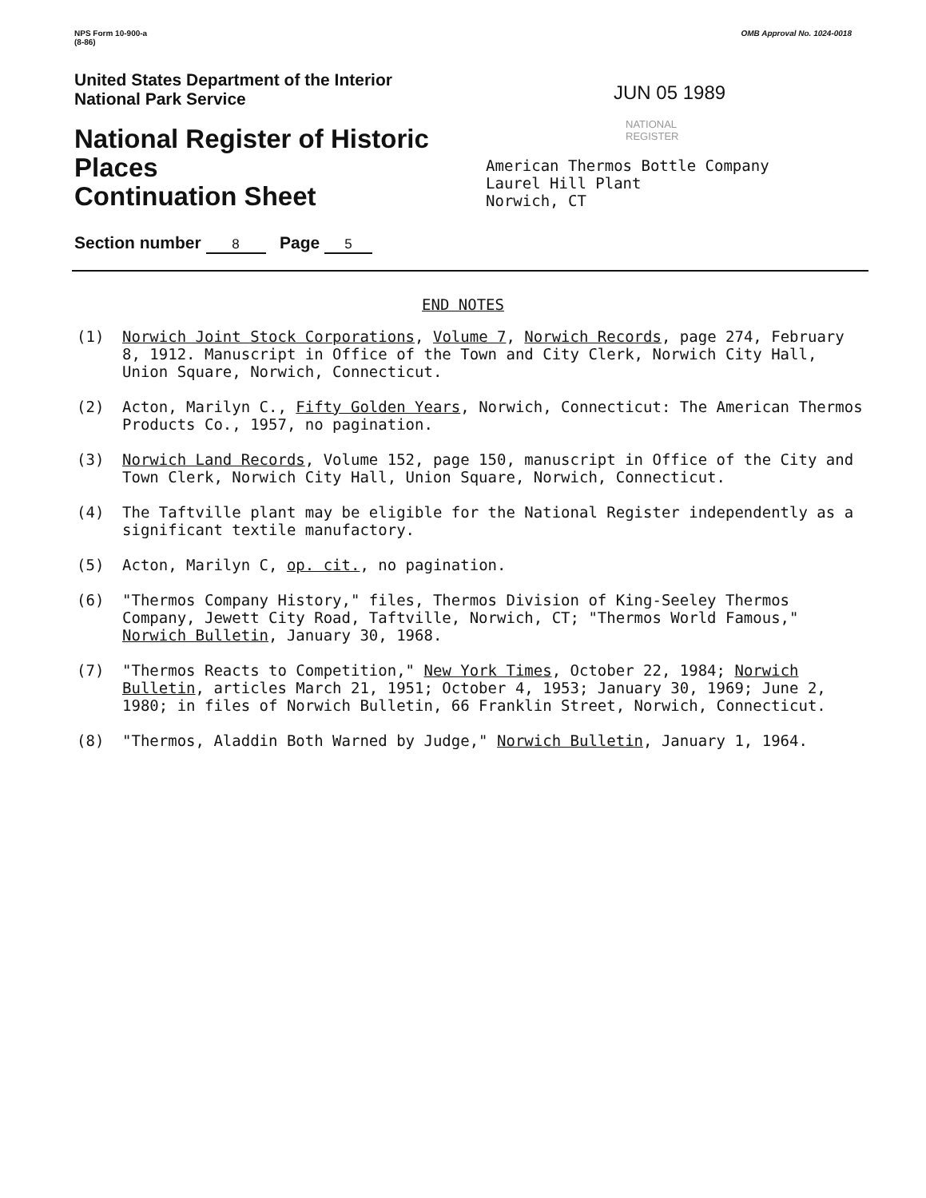NPS Form 10-900-a
(8-86)
OMB Approval No. 1024-0018
United States Department of the Interior
National Park Service
National Register of Historic Places
Continuation Sheet
Section number 8 Page 5
JUN 05 1989
NATIONAL
REGISTER
American Thermos Bottle Company
Laurel Hill Plant
Norwich, CT
END NOTES
(1) Norwich Joint Stock Corporations, Volume 7, Norwich Records, page 274, February 8, 1912. Manuscript in Office of the Town and City Clerk, Norwich City Hall, Union Square, Norwich, Connecticut.
(2) Acton, Marilyn C., Fifty Golden Years, Norwich, Connecticut: The American Thermos Products Co., 1957, no pagination.
(3) Norwich Land Records, Volume 152, page 150, manuscript in Office of the City and Town Clerk, Norwich City Hall, Union Square, Norwich, Connecticut.
(4) The Taftville plant may be eligible for the National Register independently as a significant textile manufactory.
(5) Acton, Marilyn C, op. cit., no pagination.
(6) "Thermos Company History," files, Thermos Division of King-Seeley Thermos Company, Jewett City Road, Taftville, Norwich, CT; "Thermos World Famous," Norwich Bulletin, January 30, 1968.
(7) "Thermos Reacts to Competition," New York Times, October 22, 1984; Norwich Bulletin, articles March 21, 1951; October 4, 1953; January 30, 1969; June 2, 1980; in files of Norwich Bulletin, 66 Franklin Street, Norwich, Connecticut.
(8) "Thermos, Aladdin Both Warned by Judge," Norwich Bulletin, January 1, 1964.